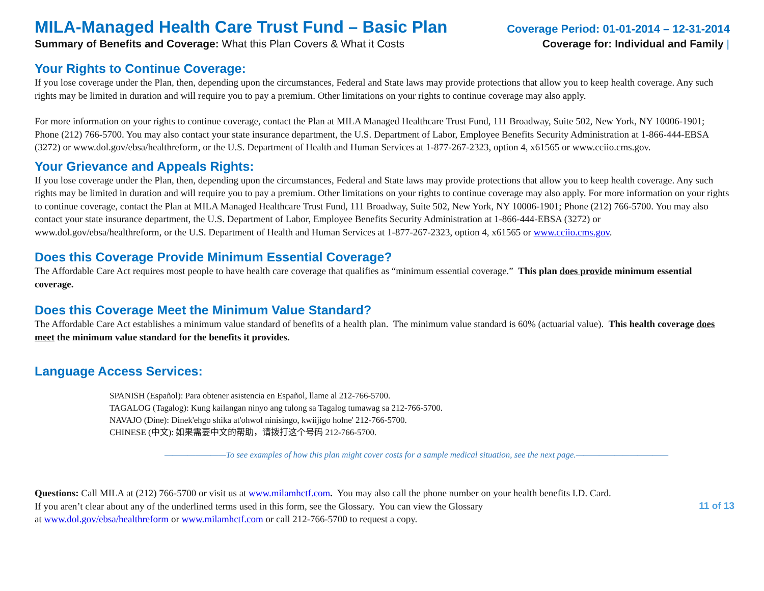MILA-Managed Health Care Trust Fund – Basic Plan
Coverage Period: 01-01-2014 – 12-31-2014
Summary of Benefits and Coverage: What this Plan Covers & What it Costs
Coverage for: Individual and Family |
Your Rights to Continue Coverage:
If you lose coverage under the Plan, then, depending upon the circumstances, Federal and State laws may provide protections that allow you to keep health coverage. Any such rights may be limited in duration and will require you to pay a premium. Other limitations on your rights to continue coverage may also apply.
For more information on your rights to continue coverage, contact the Plan at MILA Managed Healthcare Trust Fund, 111 Broadway, Suite 502, New York, NY 10006-1901; Phone (212) 766-5700. You may also contact your state insurance department, the U.S. Department of Labor, Employee Benefits Security Administration at 1-866-444-EBSA (3272) or www.dol.gov/ebsa/healthreform, or the U.S. Department of Health and Human Services at 1-877-267-2323, option 4, x61565 or www.cciio.cms.gov.
Your Grievance and Appeals Rights:
If you lose coverage under the Plan, then, depending upon the circumstances, Federal and State laws may provide protections that allow you to keep health coverage. Any such rights may be limited in duration and will require you to pay a premium. Other limitations on your rights to continue coverage may also apply. For more information on your rights to continue coverage, contact the Plan at MILA Managed Healthcare Trust Fund, 111 Broadway, Suite 502, New York, NY 10006-1901; Phone (212) 766-5700. You may also contact your state insurance department, the U.S. Department of Labor, Employee Benefits Security Administration at 1-866-444-EBSA (3272) or www.dol.gov/ebsa/healthreform, or the U.S. Department of Health and Human Services at 1-877-267-2323, option 4, x61565 or www.cciio.cms.gov.
Does this Coverage Provide Minimum Essential Coverage?
The Affordable Care Act requires most people to have health care coverage that qualifies as “minimum essential coverage.” This plan does provide minimum essential coverage.
Does this Coverage Meet the Minimum Value Standard?
The Affordable Care Act establishes a minimum value standard of benefits of a health plan. The minimum value standard is 60% (actuarial value). This health coverage does meet the minimum value standard for the benefits it provides.
Language Access Services:
SPANISH (Español): Para obtener asistencia en Español, llame al 212-766-5700.
TAGALOG (Tagalog): Kung kailangan ninyo ang tulong sa Tagalog tumawag sa 212-766-5700.
NAVAJO (Dine): Dinek'ehgo shika at'ohwol ninisingo, kwiijigo holne' 212-766-5700.
CHINESE (中文): 如果需要中文的帮助，请拨打这个号码 212-766-5700.
————————To see examples of how this plan might cover costs for a sample medical situation, see the next page.————————————
Questions: Call MILA at (212) 766-5700 or visit us at www.milamhctf.com. You may also call the phone number on your health benefits I.D. Card.
If you aren’t clear about any of the underlined terms used in this form, see the Glossary. You can view the Glossary
at www.dol.gov/ebsa/healthreform or www.milamhctf.com or call 212-766-5700 to request a copy.
11 of 13